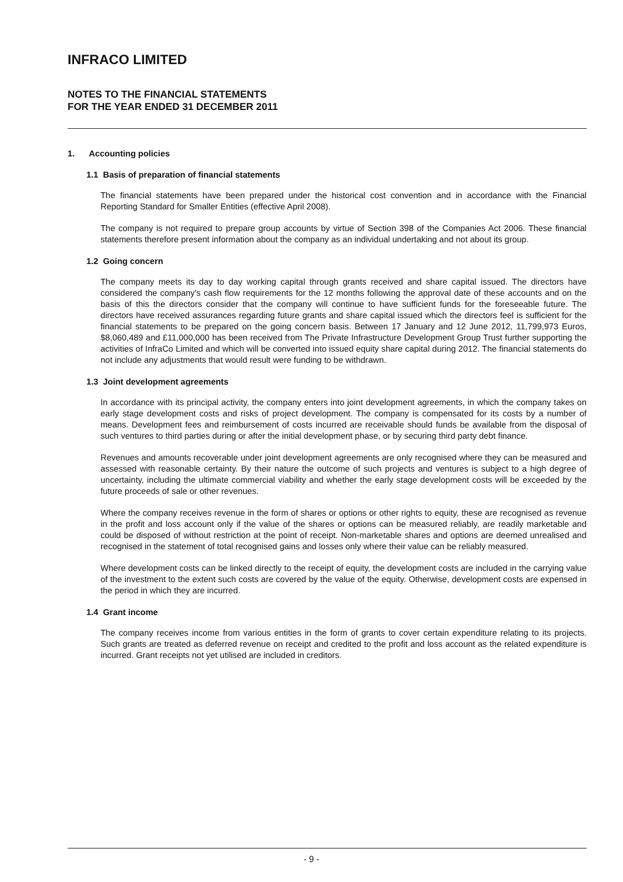INFRACO LIMITED
NOTES TO THE FINANCIAL STATEMENTS
FOR THE YEAR ENDED 31 DECEMBER 2011
1. Accounting policies
1.1 Basis of preparation of financial statements
The financial statements have been prepared under the historical cost convention and in accordance with the Financial Reporting Standard for Smaller Entities (effective April 2008).
The company is not required to prepare group accounts by virtue of Section 398 of the Companies Act 2006. These financial statements therefore present information about the company as an individual undertaking and not about its group.
1.2 Going concern
The company meets its day to day working capital through grants received and share capital issued. The directors have considered the company's cash flow requirements for the 12 months following the approval date of these accounts and on the basis of this the directors consider that the company will continue to have sufficient funds for the foreseeable future. The directors have received assurances regarding future grants and share capital issued which the directors feel is sufficient for the financial statements to be prepared on the going concern basis. Between 17 January and 12 June 2012, 11,799,973 Euros, $8,060,489 and £11,000,000 has been received from The Private Infrastructure Development Group Trust further supporting the activities of InfraCo Limited and which will be converted into issued equity share capital during 2012. The financial statements do not include any adjustments that would result were funding to be withdrawn.
1.3 Joint development agreements
In accordance with its principal activity, the company enters into joint development agreements, in which the company takes on early stage development costs and risks of project development. The company is compensated for its costs by a number of means. Development fees and reimbursement of costs incurred are receivable should funds be available from the disposal of such ventures to third parties during or after the initial development phase, or by securing third party debt finance.
Revenues and amounts recoverable under joint development agreements are only recognised where they can be measured and assessed with reasonable certainty. By their nature the outcome of such projects and ventures is subject to a high degree of uncertainty, including the ultimate commercial viability and whether the early stage development costs will be exceeded by the future proceeds of sale or other revenues.
Where the company receives revenue in the form of shares or options or other rights to equity, these are recognised as revenue in the profit and loss account only if the value of the shares or options can be measured reliably, are readily marketable and could be disposed of without restriction at the point of receipt. Non-marketable shares and options are deemed unrealised and recognised in the statement of total recognised gains and losses only where their value can be reliably measured.
Where development costs can be linked directly to the receipt of equity, the development costs are included in the carrying value of the investment to the extent such costs are covered by the value of the equity. Otherwise, development costs are expensed in the period in which they are incurred.
1.4 Grant income
The company receives income from various entities in the form of grants to cover certain expenditure relating to its projects. Such grants are treated as deferred revenue on receipt and credited to the profit and loss account as the related expenditure is incurred. Grant receipts not yet utilised are included in creditors.
- 9 -